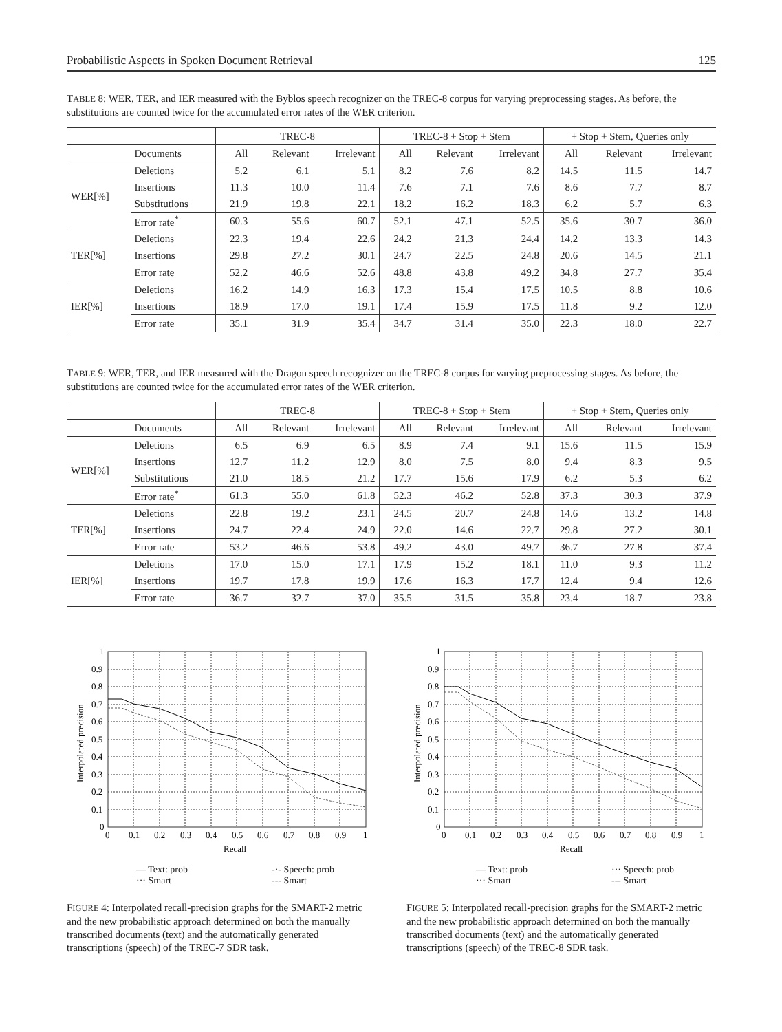Probabilistic Aspects in Spoken Document Retrieval 125
TABLE 8: WER, TER, and IER measured with the Byblos speech recognizer on the TREC-8 corpus for varying preprocessing stages. As before, the substitutions are counted twice for the accumulated error rates of the WER criterion.
| | | TREC-8 | | | TREC-8 + Stop + Stem | | | + Stop + Stem, Queries only | | |
| --- | --- | --- | --- | --- | --- | --- | --- | --- | --- | --- |
| | Documents | All | Relevant | Irrelevant | All | Relevant | Irrelevant | All | Relevant | Irrelevant |
| WER[%] | Deletions | 5.2 | 6.1 | 5.1 | 8.2 | 7.6 | 8.2 | 14.5 | 11.5 | 14.7 |
| | Insertions | 11.3 | 10.0 | 11.4 | 7.6 | 7.1 | 7.6 | 8.6 | 7.7 | 8.7 |
| | Substitutions | 21.9 | 19.8 | 22.1 | 18.2 | 16.2 | 18.3 | 6.2 | 5.7 | 6.3 |
| | Error rate<sup>*</sup> | 60.3 | 55.6 | 60.7 | 52.1 | 47.1 | 52.5 | 35.6 | 30.7 | 36.0 |
| TER[%] | Deletions | 22.3 | 19.4 | 22.6 | 24.2 | 21.3 | 24.4 | 14.2 | 13.3 | 14.3 |
| | Insertions | 29.8 | 27.2 | 30.1 | 24.7 | 22.5 | 24.8 | 20.6 | 14.5 | 21.1 |
| | Error rate | 52.2 | 46.6 | 52.6 | 48.8 | 43.8 | 49.2 | 34.8 | 27.7 | 35.4 |
| IER[%] | Deletions | 16.2 | 14.9 | 16.3 | 17.3 | 15.4 | 17.5 | 10.5 | 8.8 | 10.6 |
| | Insertions | 18.9 | 17.0 | 19.1 | 17.4 | 15.9 | 17.5 | 11.8 | 9.2 | 12.0 |
| | Error rate | 35.1 | 31.9 | 35.4 | 34.7 | 31.4 | 35.0 | 22.3 | 18.0 | 22.7 |
TABLE 9: WER, TER, and IER measured with the Dragon speech recognizer on the TREC-8 corpus for varying preprocessing stages. As before, the substitutions are counted twice for the accumulated error rates of the WER criterion.
| | | TREC-8 | | | TREC-8 + Stop + Stem | | | + Stop + Stem, Queries only | | |
| --- | --- | --- | --- | --- | --- | --- | --- | --- | --- | --- |
| | Documents | All | Relevant | Irrelevant | All | Relevant | Irrelevant | All | Relevant | Irrelevant |
| WER[%] | Deletions | 6.5 | 6.9 | 6.5 | 8.9 | 7.4 | 9.1 | 15.6 | 11.5 | 15.9 |
| | Insertions | 12.7 | 11.2 | 12.9 | 8.0 | 7.5 | 8.0 | 9.4 | 8.3 | 9.5 |
| | Substitutions | 21.0 | 18.5 | 21.2 | 17.7 | 15.6 | 17.9 | 6.2 | 5.3 | 6.2 |
| | Error rate<sup>*</sup> | 61.3 | 55.0 | 61.8 | 52.3 | 46.2 | 52.8 | 37.3 | 30.3 | 37.9 |
| TER[%] | Deletions | 22.8 | 19.2 | 23.1 | 24.5 | 20.7 | 24.8 | 14.6 | 13.2 | 14.8 |
| | Insertions | 24.7 | 22.4 | 24.9 | 22.0 | 14.6 | 22.7 | 29.8 | 27.2 | 30.1 |
| | Error rate | 53.2 | 46.6 | 53.8 | 49.2 | 43.0 | 49.7 | 36.7 | 27.8 | 37.4 |
| IER[%] | Deletions | 17.0 | 15.0 | 17.1 | 17.9 | 15.2 | 18.1 | 11.0 | 9.3 | 11.2 |
| | Insertions | 19.7 | 17.8 | 19.9 | 17.6 | 16.3 | 17.7 | 12.4 | 9.4 | 12.6 |
| | Error rate | 36.7 | 32.7 | 37.0 | 35.5 | 31.5 | 35.8 | 23.4 | 18.7 | 23.8 |
0
0.1
0.2
0.3
0.4
0.5
0.6
0.7
0.8
0.9
1
0
0.1
0.2
0.3
0.4
0.5
0.6
0.7
0.8
0.9
1
Recall
Interpolated precision
— Text: prob
··· Smart -·- Speech: prob
--- Smart
FIGURE 4: Interpolated recall-precision graphs for the SMART-2 metric and the new probabilistic approach determined on both the manually transcribed documents (text) and the automatically generated transcriptions (speech) of the TREC-7 SDR task.
0
0.1
0.2
0.3
0.4
0.5
0.6
0.7
0.8
0.9
1
0
0.1
0.2
0.3
0.4
0.5
0.6
0.7
0.8
0.9
1
Recall
Interpolated precision
— Text: prob
··· Smart ··· Speech: prob
--- Smart
FIGURE 5: Interpolated recall-precision graphs for the SMART-2 metric and the new probabilistic approach determined on both the manually transcribed documents (text) and the automatically generated transcriptions (speech) of the TREC-8 SDR task.